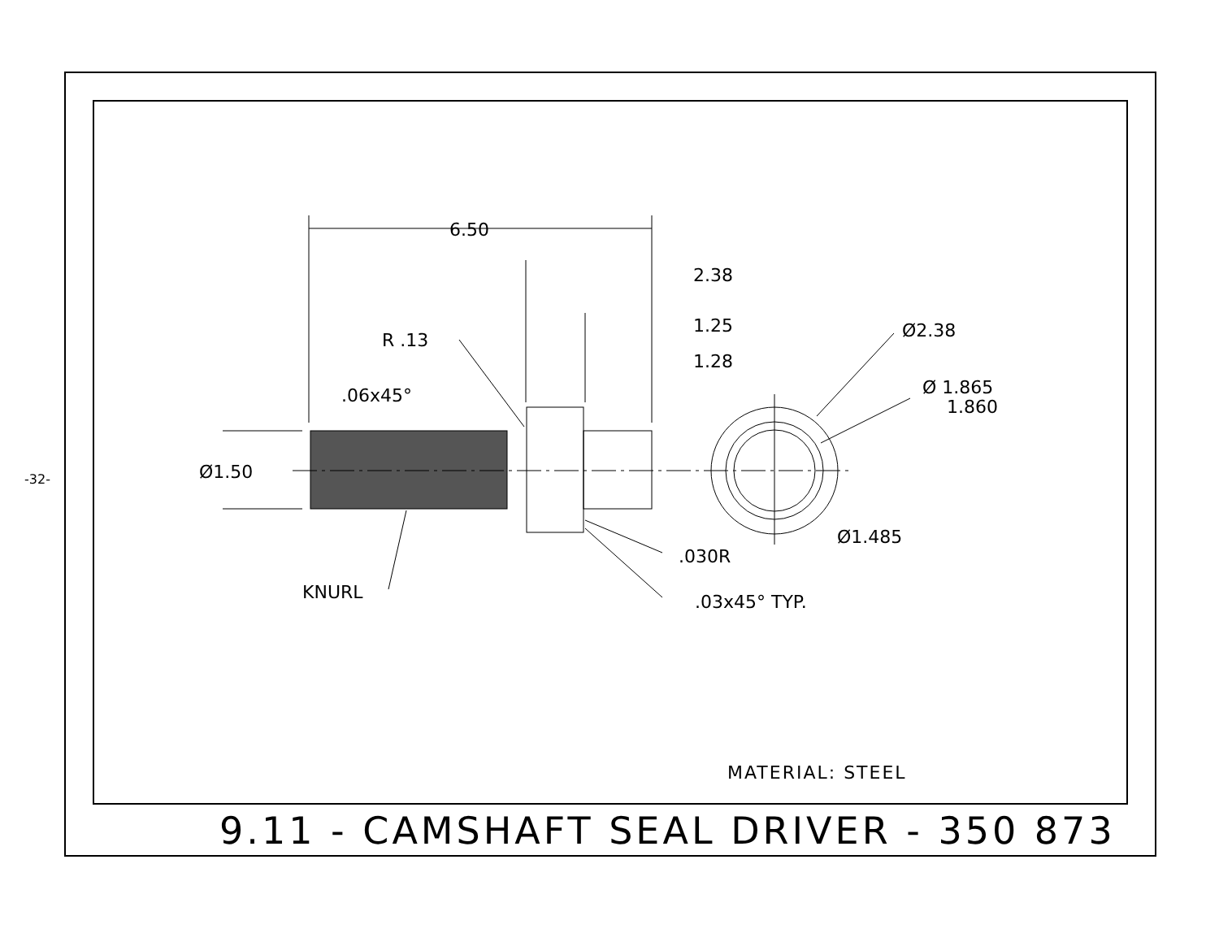-32-
6.50
2.38
1.25
1.28
R .13
.06x45°
Ø1.50
Ø2.38
Ø 1.865
1.860
Ø1.485
.030R
.03x45° TYP.
KNURL
MATERIAL: STEEL
9.11 - CAMSHAFT SEAL DRIVER - 350 873